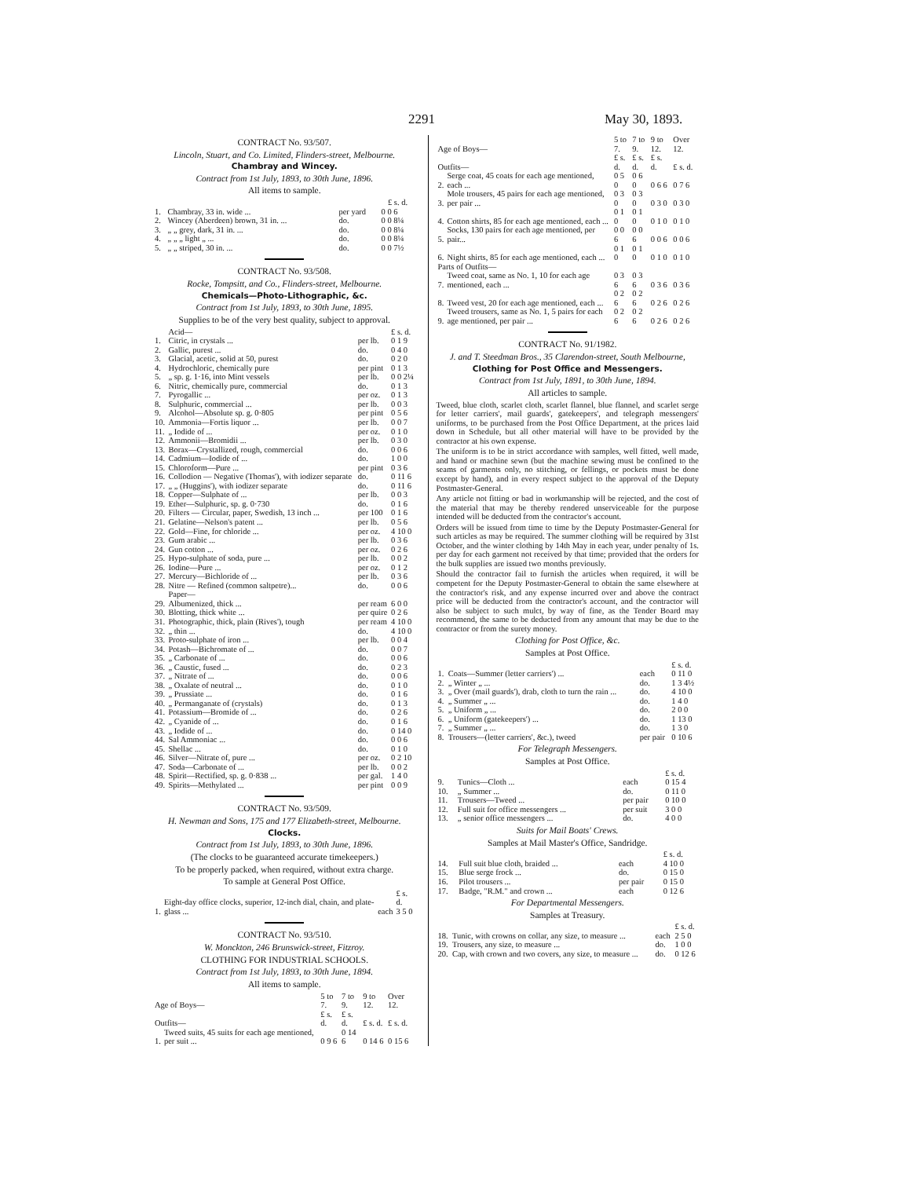2291 May 30, 1893.
CONTRACT No. 93/507.
Lincoln, Stuart, and Co. Limited, Flinders-street, Melbourne.
Chambray and Wincey.
Contract from 1st July, 1893, to 30th June, 1896.
All items to sample.
| | | | £ s. d. |
| --- | --- | --- | --- |
| 1. | Chambray, 33 in. wide ... | per yard | 0 0 6 |
| 2. | Wincey (Aberdeen) brown, 31 in. ... | do. | 0 0 8¼ |
| 3. | „ „ grey, dark, 31 in. ... | do. | 0 0 8¼ |
| 4. | „ „ „ light „ ... | do. | 0 0 8¼ |
| 5. | „ „ striped, 30 in. ... | do. | 0 0 7½ |
CONTRACT No. 93/508.
Rocke, Tompsitt, and Co., Flinders-street, Melbourne.
Chemicals—Photo-Lithographic, &c.
Contract from 1st July, 1893, to 30th June, 1895.
Supplies to be of the very best quality, subject to approval.
| | Acid— | | £ s. d. |
| 1. | Citric, in crystals ... | per lb. | 0 1 9 |
| 2. | Gallic, purest ... | do. | 0 4 0 |
| 3. | Glacial, acetic, solid at 50, purest | do. | 0 2 0 |
| 4. | Hydrochloric, chemically pure | per pint | 0 1 3 |
| 5. | „ sp. g. 1·16, into Mint vessels | per lb. | 0 0 2¼ |
| 6. | Nitric, chemically pure, commercial | do. | 0 1 3 |
| 7. | Pyrogallic ... | per oz. | 0 1 3 |
| 8. | Sulphuric, commercial ... | per lb. | 0 0 3 |
| 9. | Alcohol—Absolute sp. g. 0·805 | per pint | 0 5 6 |
| 10. | Ammonia—Fortis liquor ... | per lb. | 0 0 7 |
| 11. | „ Iodide of ... | per oz. | 0 1 0 |
| 12. | Ammonii—Bromidii ... | per lb. | 0 3 0 |
| 13. | Borax—Crystallized, rough, commercial | do. | 0 0 6 |
| 14. | Cadmium—Iodide of ... | do. | 1 0 0 |
| 15. | Chloroform—Pure ... | per pint | 0 3 6 |
| 16. | Collodion — Negative (Thomas'), with iodizer separate | do. | 0 11 6 |
| 17. | „ „ (Huggins'), with iodizer separate | do. | 0 11 6 |
| 18. | Copper—Sulphate of ... | per lb. | 0 0 3 |
| 19. | Ether—Sulphuric, sp. g. 0·730 | do. | 0 1 6 |
| 20. | Filters — Circular, paper, Swedish, 13 inch ... | per 100 | 0 1 6 |
| 21. | Gelatine—Nelson's patent ... | per lb. | 0 5 6 |
| 22. | Gold—Fine, for chloride ... | per oz. | 4 10 0 |
| 23. | Gum arabic ... | per lb. | 0 3 6 |
| 24. | Gun cotton ... | per oz. | 0 2 6 |
| 25. | Hypo-sulphate of soda, pure ... | per lb. | 0 0 2 |
| 26. | Iodine—Pure ... | per oz. | 0 1 2 |
| 27. | Mercury—Bichloride of ... | per lb. | 0 3 6 |
| 28. | Nitre — Refined (common saltpetre)... | do. | 0 0 6 |
| | Paper— | | |
| 29. | Albumenized, thick ... | per ream | 6 0 0 |
| 30. | Blotting, thick white ... | per quire | 0 2 6 |
| 31. | Photographic, thick, plain (Rives'), tough | per ream | 4 10 0 |
| 32. | „ thin ... | do. | 4 10 0 |
| 33. | Proto-sulphate of iron ... | per lb. | 0 0 4 |
| 34. | Potash—Bichromate of ... | do. | 0 0 7 |
| 35. | „ Carbonate of ... | do. | 0 0 6 |
| 36. | „ Caustic, fused ... | do. | 0 2 3 |
| 37. | „ Nitrate of ... | do. | 0 0 6 |
| 38. | „ Oxalate of neutral ... | do. | 0 1 0 |
| 39. | „ Prussiate ... | do. | 0 1 6 |
| 40. | „ Permanganate of (crystals) | do. | 0 1 3 |
| 41. | Potassium—Bromide of ... | do. | 0 2 6 |
| 42. | „ Cyanide of ... | do. | 0 1 6 |
| 43. | „ Iodide of ... | do. | 0 14 0 |
| 44. | Sal Ammoniac ... | do. | 0 0 6 |
| 45. | Shellac ... | do. | 0 1 0 |
| 46. | Silver—Nitrate of, pure ... | per oz. | 0 2 10 |
| 47. | Soda—Carbonate of ... | per lb. | 0 0 2 |
| 48. | Spirit—Rectified, sp. g. 0·838 ... | per gal. | 1 4 0 |
| 49. | Spirits—Methylated ... | per pint | 0 0 9 |
CONTRACT No. 93/509.
H. Newman and Sons, 175 and 177 Elizabeth-street, Melbourne.
Clocks.
Contract from 1st July, 1893, to 30th June, 1896.
(The clocks to be guaranteed accurate timekeepers.)
To be properly packed, when required, without extra charge.
To sample at General Post Office.
| 1. | Eight-day office clocks, superior, 12-inch dial, chain, and plate-glass ... | each | £ s. d. 3 5 0 |
CONTRACT No. 93/510.
W. Monckton, 246 Brunswick-street, Fitzroy.
CLOTHING FOR INDUSTRIAL SCHOOLS.
Contract from 1st July, 1893, to 30th June, 1894.
All items to sample.
| Age of Boys— | | 5 to 7. | 7 to 9. | 9 to 12. | Over 12. |
| Outfits— | | £ s. d. | £ s. d. | £ s. d. | £ s. d. |
| 1. | Tweed suits, 45 suits for each age mentioned, per suit ... | 0 9 6 | 0 14 6 | 0 14 6 | 0 15 6 |
| Age of Boys— | | 5 to 7. | 7 to 9. | 9 to 12. | Over 12. |
| Outfits— | | £ s. d. | £ s. d. | £ s. d. | £ s. d. |
| 2. | Serge coat, 45 coats for each age mentioned, each ... | 0 5 0 | 0 6 0 | 0 6 6 | 0 7 6 |
| 3. | Mole trousers, 45 pairs for each age mentioned, per pair ... | 0 3 0 | 0 3 0 | 0 3 0 | 0 3 0 |
| 4. | Cotton shirts, 85 for each age mentioned, each ... | 0 1 0 | 0 1 0 | 0 1 0 | 0 1 0 |
| 5. | Socks, 130 pairs for each age mentioned, per pair... | 0 0 6 | 0 0 6 | 0 0 6 | 0 0 6 |
| 6. | Night shirts, 85 for each age mentioned, each ... | 0 1 0 | 0 1 0 | 0 1 0 | 0 1 0 |
| Parts of Outfits— | | | | | |
| 7. | Tweed coat, same as No. 1, 10 for each age mentioned, each ... | 0 3 6 | 0 3 6 | 0 3 6 | 0 3 6 |
| 8. | Tweed vest, 20 for each age mentioned, each ... | 0 2 6 | 0 2 6 | 0 2 6 | 0 2 6 |
| 9. | Tweed trousers, same as No. 1, 5 pairs for each age mentioned, per pair ... | 0 2 6 | 0 2 6 | 0 2 6 | 0 2 6 |
CONTRACT No. 91/1982.
J. and T. Steedman Bros., 35 Clarendon-street, South Melbourne,
Clothing for Post Office and Messengers.
Contract from 1st July, 1891, to 30th June, 1894.
All articles to sample.
Tweed, blue cloth, scarlet cloth, scarlet flannel, blue flannel, and scarlet serge for letter carriers', mail guards', gatekeepers', and telegraph messengers' uniforms, to be purchased from the Post Office Department, at the prices laid down in Schedule, but all other material will have to be provided by the contractor at his own expense.
The uniform is to be in strict accordance with samples, well fitted, well made, and hand or machine sewn (but the machine sewing must be confined to the seams of garments only, no stitching, or fellings, or pockets must be done except by hand), and in every respect subject to the approval of the Deputy Postmaster-General.
Any article not fitting or bad in workmanship will be rejected, and the cost of the material that may be thereby rendered unserviceable for the purpose intended will be deducted from the contractor's account.
Orders will be issued from time to time by the Deputy Postmaster-General for such articles as may be required. The summer clothing will be required by 31st October, and the winter clothing by 14th May in each year, under penalty of 1s. per day for each garment not received by that time; provided that the orders for the bulk supplies are issued two months previously.
Should the contractor fail to furnish the articles when required, it will be competent for the Deputy Postmaster-General to obtain the same elsewhere at the contractor's risk, and any expense incurred over and above the contract price will be deducted from the contractor's account, and the contractor will also be subject to such mulct, by way of fine, as the Tender Board may recommend, the same to be deducted from any amount that may be due to the contractor or from the surety money.
Clothing for Post Office, &c.
Samples at Post Office.
| | | | £ s. d. |
| 1. | Coats—Summer (letter carriers') ... | each | 0 11 0 |
| 2. | „ Winter „ ... | do. | 1 3 4½ |
| 3. | „ Over (mail guards'), drab, cloth to turn the rain ... | do. | 4 10 0 |
| 4. | „ Summer „ ... | do. | 1 4 0 |
| 5. | „ Uniform „ ... | do. | 2 0 0 |
| 6. | „ Uniform (gatekeepers') ... | do. | 1 13 0 |
| 7. | „ Summer „ ... | do. | 1 3 0 |
| 8. | Trousers—(letter carriers', &c.), tweed | per pair | 0 10 6 |
For Telegraph Messengers.
Samples at Post Office.
| | | | £ s. d. |
| 9. | Tunics—Cloth ... | each | 0 15 4 |
| 10. | „ Summer ... | do. | 0 11 0 |
| 11. | Trousers—Tweed ... | per pair | 0 10 0 |
| 12. | Full suit for office messengers ... | per suit | 3 0 0 |
| 13. | „ senior office messengers ... | do. | 4 0 0 |
Suits for Mail Boats' Crews.
Samples at Mail Master's Office, Sandridge.
| | | | £ s. d. |
| 14. | Full suit blue cloth, braided ... | each | 4 10 0 |
| 15. | Blue serge frock ... | do. | 0 15 0 |
| 16. | Pilot trousers ... | per pair | 0 15 0 |
| 17. | Badge, "R.M." and crown ... | each | 0 12 6 |
For Departmental Messengers.
Samples at Treasury.
| | | | £ s. d. |
| 18. | Tunic, with crowns on collar, any size, to measure ... | each | 2 5 0 |
| 19. | Trousers, any size, to measure ... | do. | 1 0 0 |
| 20. | Cap, with crown and two covers, any size, to measure ... | do. | 0 12 6 |